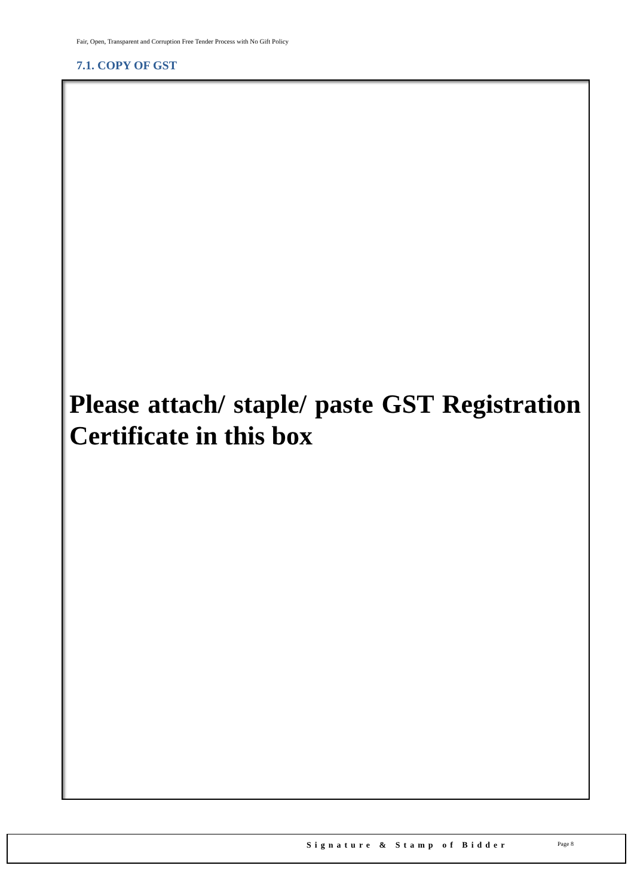Fair, Open, Transparent and Corruption Free Tender Process with No Gift Policy
7.1. COPY OF GST
Please attach/ staple/ paste GST Registration Certificate in this box
Signature & Stamp of Bidder Page 8